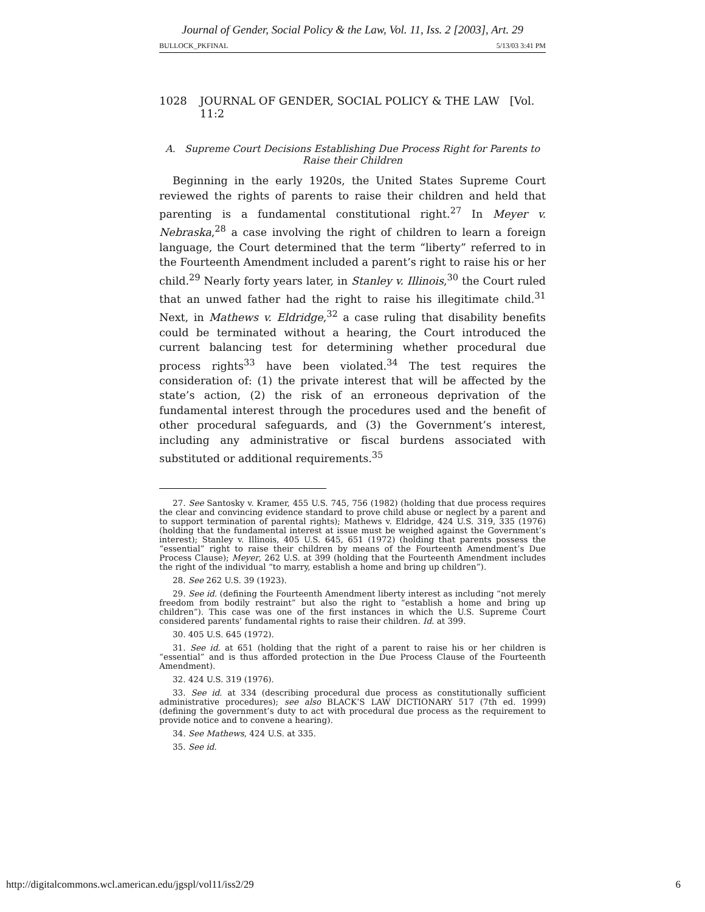Journal of Gender, Social Policy & the Law, Vol. 11, Iss. 2 [2003], Art. 29
BULLOCK_PKFINAL 5/13/03 3:41 PM
1028 JOURNAL OF GENDER, SOCIAL POLICY & THE LAW [Vol. 11:2
A. Supreme Court Decisions Establishing Due Process Right for Parents to Raise their Children
Beginning in the early 1920s, the United States Supreme Court reviewed the rights of parents to raise their children and held that parenting is a fundamental constitutional right.<sup>27</sup> In Meyer v. Nebraska,<sup>28</sup> a case involving the right of children to learn a foreign language, the Court determined that the term “liberty” referred to in the Fourteenth Amendment included a parent’s right to raise his or her child.<sup>29</sup> Nearly forty years later, in Stanley v. Illinois,<sup>30</sup> the Court ruled that an unwed father had the right to raise his illegitimate child.<sup>31</sup> Next, in Mathews v. Eldridge,<sup>32</sup> a case ruling that disability benefits could be terminated without a hearing, the Court introduced the current balancing test for determining whether procedural due process rights<sup>33</sup> have been violated.<sup>34</sup> The test requires the consideration of: (1) the private interest that will be affected by the state’s action, (2) the risk of an erroneous deprivation of the fundamental interest through the procedures used and the benefit of other procedural safeguards, and (3) the Government’s interest, including any administrative or fiscal burdens associated with substituted or additional requirements.<sup>35</sup>
27. See Santosky v. Kramer, 455 U.S. 745, 756 (1982) (holding that due process requires the clear and convincing evidence standard to prove child abuse or neglect by a parent and to support termination of parental rights); Mathews v. Eldridge, 424 U.S. 319, 335 (1976) (holding that the fundamental interest at issue must be weighed against the Government’s interest); Stanley v. Illinois, 405 U.S. 645, 651 (1972) (holding that parents possess the “essential” right to raise their children by means of the Fourteenth Amendment’s Due Process Clause); Meyer, 262 U.S. at 399 (holding that the Fourteenth Amendment includes the right of the individual “to marry, establish a home and bring up children”).
28. See 262 U.S. 39 (1923).
29. See id. (defining the Fourteenth Amendment liberty interest as including “not merely freedom from bodily restraint” but also the right to “establish a home and bring up children”). This case was one of the first instances in which the U.S. Supreme Court considered parents’ fundamental rights to raise their children. Id. at 399.
30. 405 U.S. 645 (1972).
31. See id. at 651 (holding that the right of a parent to raise his or her children is “essential” and is thus afforded protection in the Due Process Clause of the Fourteenth Amendment).
32. 424 U.S. 319 (1976).
33. See id. at 334 (describing procedural due process as constitutionally sufficient administrative procedures); see also BLACK’S LAW DICTIONARY 517 (7th ed. 1999) (defining the government’s duty to act with procedural due process as the requirement to provide notice and to convene a hearing).
34. See Mathews, 424 U.S. at 335.
35. See id.
http://digitalcommons.wcl.american.edu/jgspl/vol11/iss2/29 6